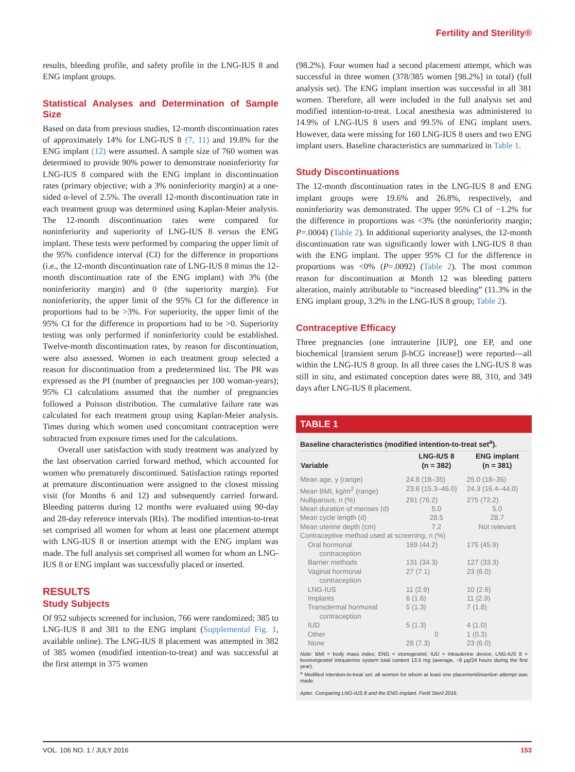Fertility and Sterility®
results, bleeding profile, and safety profile in the LNG-IUS 8 and ENG implant groups.
Statistical Analyses and Determination of Sample Size
Based on data from previous studies, 12-month discontinuation rates of approximately 14% for LNG-IUS 8 (7, 11) and 19.8% for the ENG implant (12) were assumed. A sample size of 760 women was determined to provide 90% power to demonstrate noninferiority for LNG-IUS 8 compared with the ENG implant in discontinuation rates (primary objective; with a 3% noninferiority margin) at a one-sided α-level of 2.5%. The overall 12-month discontinuation rate in each treatment group was determined using Kaplan-Meier analysis. The 12-month discontinuation rates were compared for noninferiority and superiority of LNG-IUS 8 versus the ENG implant. These tests were performed by comparing the upper limit of the 95% confidence interval (CI) for the difference in proportions (i.e., the 12-month discontinuation rate of LNG-IUS 8 minus the 12-month discontinuation rate of the ENG implant) with 3% (the noninferiority margin) and 0 (the superiority margin). For noninferiority, the upper limit of the 95% CI for the difference in proportions had to be >3%. For superiority, the upper limit of the 95% CI for the difference in proportions had to be >0. Superiority testing was only performed if noninferiority could be established. Twelve-month discontinuation rates, by reason for discontinuation, were also assessed. Women in each treatment group selected a reason for discontinuation from a predetermined list. The PR was expressed as the PI (number of pregnancies per 100 woman-years); 95% CI calculations assumed that the number of pregnancies followed a Poisson distribution. The cumulative failure rate was calculated for each treatment group using Kaplan-Meier analysis. Times during which women used concomitant contraception were subtracted from exposure times used for the calculations.
Overall user satisfaction with study treatment was analyzed by the last observation carried forward method, which accounted for women who prematurely discontinued. Satisfaction ratings reported at premature discontinuation were assigned to the closest missing visit (for Months 6 and 12) and subsequently carried forward. Bleeding patterns during 12 months were evaluated using 90-day and 28-day reference intervals (RIs). The modified intention-to-treat set comprised all women for whom at least one placement attempt with LNG-IUS 8 or insertion attempt with the ENG implant was made. The full analysis set comprised all women for whom an LNG-IUS 8 or ENG implant was successfully placed or inserted.
RESULTS
Study Subjects
Of 952 subjects screened for inclusion, 766 were randomized; 385 to LNG-IUS 8 and 381 to the ENG implant (Supplemental Fig. 1, available online). The LNG-IUS 8 placement was attempted in 382 of 385 women (modified intention-to-treat) and was successful at the first attempt in 375 women
(98.2%). Four women had a second placement attempt, which was successful in three women (378/385 women [98.2%] in total) (full analysis set). The ENG implant insertion was successful in all 381 women. Therefore, all were included in the full analysis set and modified intention-to-treat. Local anesthesia was administered to 14.9% of LNG-IUS 8 users and 99.5% of ENG implant users. However, data were missing for 160 LNG-IUS 8 users and two ENG implant users. Baseline characteristics are summarized in Table 1.
Study Discontinuations
The 12-month discontinuation rates in the LNG-IUS 8 and ENG implant groups were 19.6% and 26.8%, respectively, and noninferiority was demonstrated. The upper 95% CI of −1.2% for the difference in proportions was <3% (the noninferiority margin; P=.0004) (Table 2). In additional superiority analyses, the 12-month discontinuation rate was significantly lower with LNG-IUS 8 than with the ENG implant. The upper 95% CI for the difference in proportions was <0% (P=.0092) (Table 2). The most common reason for discontinuation at Month 12 was bleeding pattern alteration, mainly attributable to “increased bleeding” (11.3% in the ENG implant group, 3.2% in the LNG-IUS 8 group; Table 2).
Contraceptive Efficacy
Three pregnancies (one intrauterine [IUP], one EP, and one biochemical [transient serum β-hCG increase]) were reported—all within the LNG-IUS 8 group. In all three cases the LNG-IUS 8 was still in situ, and estimated conception dates were 88, 310, and 349 days after LNG-IUS 8 placement.
TABLE 1
Baseline characteristics (modified intention-to-treat set<sup>a</sup>).
| Variable | LNG-IUS 8 (n = 382) | ENG implant (n = 381) |
| --- | --- | --- |
| Mean age, y (range) | 24.8 (18–35) | 25.0 (18–35) |
| Mean BMI, kg/m<sup>2</sup> (range) | 23.6 (15.3–46.0) | 24.3 (16.4–44.0) |
| Nulliparous, n (%) | 291 (76.2) | 275 (72.2) |
| Mean duration of menses (d) | 5.0 | 5.0 |
| Mean cycle length (d) | 28.5 | 28.7 |
| Mean uterine depth (cm) | 7.2 | Not relevant |
| Contraceptive method used at screening, n (%) | | |
| Oral hormonal contraception | 169 (44.2) | 175 (45.9) |
| Barrier methods | 131 (34.3) | 127 (33.3) |
| Vaginal hormonal contraception | 27 (7.1) | 23 (6.0) |
| LNG-IUS | 11 (2.9) | 10 (2.6) |
| Implants | 6 (1.6) | 11 (2.9) |
| Transdermal hormonal contraception | 5 (1.3) | 7 (1.8) |
| IUD | 5 (1.3) | 4 (1.0) |
| Other | 0 | 1 (0.3) |
| None | 28 (7.3) | 23 (6.0) |
Note: BMI = body mass index; ENG = etonogestrel; IUD = intrauterine device; LNG-IUS 8 = levonorgestrel intrauterine system total content 13.5 mg (average, ~8 μg/24 hours during the first year).
<sup>a</sup> Modified intention-to-treat set: all women for whom at least one placement/insertion attempt was made.
Apter. Comparing LNG-IUS 8 and the ENG implant. Fertil Steril 2016.
VOL. 106 NO. 1 / JULY 2016 153